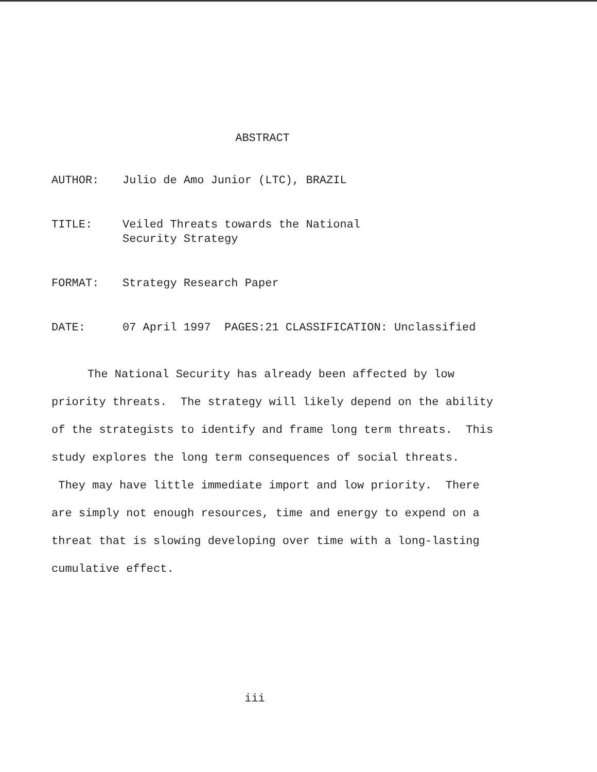ABSTRACT
AUTHOR: Julio de Amo Junior (LTC), BRAZIL
TITLE: Veiled Threats towards the National
Security Strategy
FORMAT: Strategy Research Paper
DATE: 07 April 1997 PAGES:21 CLASSIFICATION: Unclassified
The National Security has already been affected by low priority threats. The strategy will likely depend on the ability of the strategists to identify and frame long term threats. This study explores the long term consequences of social threats. They may have little immediate import and low priority. There are simply not enough resources, time and energy to expend on a threat that is slowing developing over time with a long-lasting cumulative effect.
iii